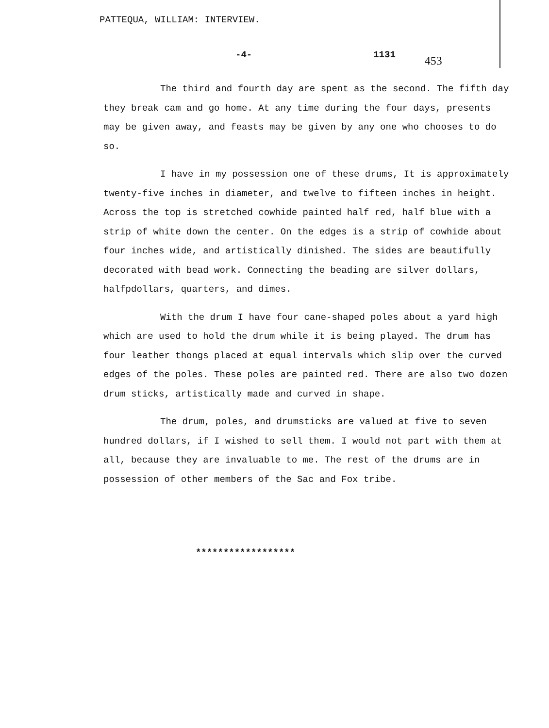PATTEQUA, WILLIAM: INTERVIEW.
-4- 1131 453
The third and fourth day are spent as the second. The fifth day they break cam and go home. At any time during the four days, presents may be given away, and feasts may be given by any one who chooses to do so.
I have in my possession one of these drums, It is approximately twenty-five inches in diameter, and twelve to fifteen inches in height. Across the top is stretched cowhide painted half red, half blue with a strip of white down the center. On the edges is a strip of cowhide about four inches wide, and artistically dinished. The sides are beautifully decorated with bead work. Connecting the beading are silver dollars, halfpdollars, quarters, and dimes.
With the drum I have four cane-shaped poles about a yard high which are used to hold the drum while it is being played. The drum has four leather thongs placed at equal intervals which slip over the curved edges of the poles. These poles are painted red. There are also two dozen drum sticks, artistically made and curved in shape.
The drum, poles, and drumsticks are valued at five to seven hundred dollars, if I wished to sell them. I would not part with them at all, because they are invaluable to me. The rest of the drums are in possession of other members of the Sac and Fox tribe.
******************